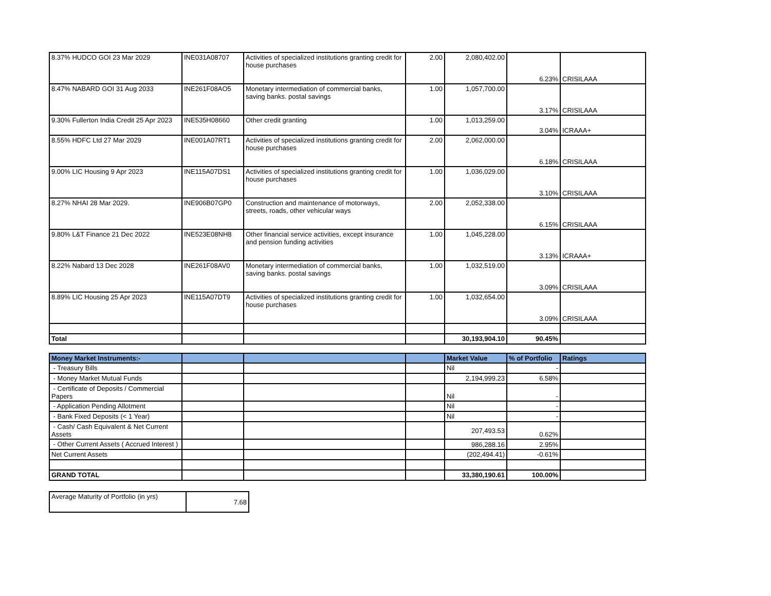| 8.37% HUDCO GOI 23 Mar 2029 | INE031A08707 | Activities of specialized institutions granting credit for house purchases | 2.00 | 2,080,402.00 | 6.23% | CRISILAAA |
| 8.47% NABARD GOI 31 Aug 2033 | INE261F08AO5 | Monetary intermediation of commercial banks, saving banks. postal savings | 1.00 | 1,057,700.00 | 3.17% | CRISILAAA |
| 9.30% Fullerton India Credit 25 Apr 2023 | INE535H08660 | Other credit granting | 1.00 | 1,013,259.00 | 3.04% | ICRAAA+ |
| 8.55% HDFC Ltd 27 Mar 2029 | INE001A07RT1 | Activities of specialized institutions granting credit for house purchases | 2.00 | 2,062,000.00 | 6.18% | CRISILAAA |
| 9.00% LIC Housing 9 Apr 2023 | INE115A07DS1 | Activities of specialized institutions granting credit for house purchases | 1.00 | 1,036,029.00 | 3.10% | CRISILAAA |
| 8.27% NHAI 28 Mar 2029. | INE906B07GP0 | Construction and maintenance of motorways, streets, roads, other vehicular ways | 2.00 | 2,052,338.00 | 6.15% | CRISILAAA |
| 9.80% L&T Finance 21 Dec 2022 | INE523E08NH8 | Other financial service activities, except insurance and pension funding activities | 1.00 | 1,045,228.00 | 3.13% | ICRAAA+ |
| 8.22% Nabard 13 Dec 2028 | INE261F08AV0 | Monetary intermediation of commercial banks, saving banks. postal savings | 1.00 | 1,032,519.00 | 3.09% | CRISILAAA |
| 8.89% LIC Housing 25 Apr 2023 | INE115A07DT9 | Activities of specialized institutions granting credit for house purchases | 1.00 | 1,032,654.00 | 3.09% | CRISILAAA |
| Total | | | | 30,193,904.10 | 90.45% | |
| Money Market Instruments:- | | | | Market Value | % of Portfolio | Ratings |
| --- | --- | --- | --- | --- | --- | --- |
| - Treasury Bills | | | | Nil | - | |
| - Money Market Mutual Funds | | | | 2,194,999.23 | 6.58% | |
| - Certificate of Deposits / Commercial Papers | | | | Nil | - | |
| - Application Pending Allotment | | | | Nil | - | |
| - Bank Fixed Deposits (< 1 Year) | | | | Nil | - | |
| - Cash/ Cash Equivalent & Net Current Assets | | | | 207,493.53 | 0.62% | |
| - Other Current Assets ( Accrued Interest ) | | | | 986,288.16 | 2.95% | |
| Net Current Assets | | | | (202,494.41) | -0.61% | |
| GRAND TOTAL | | | | 33,380,190.61 | 100.00% | |
| Average Maturity of Portfolio (in yrs) | 7.68 |